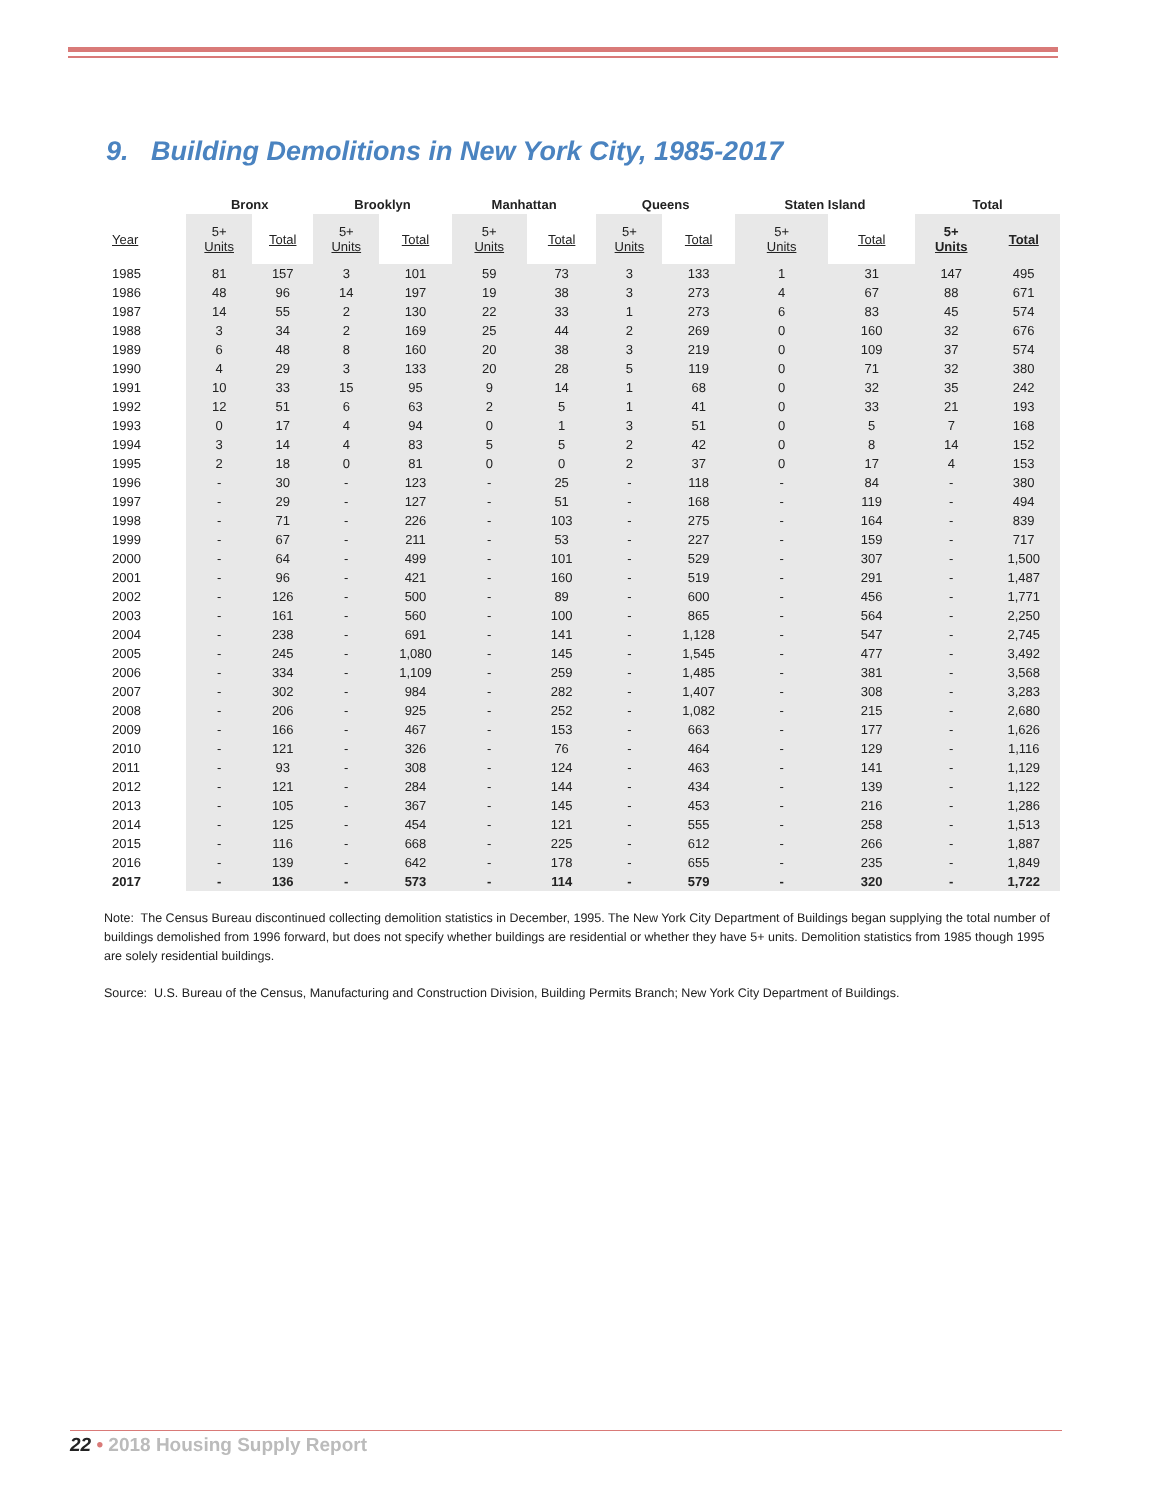9. Building Demolitions in New York City, 1985-2017
| | Bronx | | | Brooklyn | | | Manhattan | | | Queens | | | Staten Island | | | Total | |
| --- | --- | --- | --- | --- | --- | --- | --- | --- | --- | --- | --- | --- | --- | --- | --- | --- | --- |
| Year | 5+ Units | Total | | 5+ Units | Total | | 5+ Units | Total | | 5+ Units | Total | | 5+ Units | Total | | 5+ Units | Total |
| 1985 | 81 | 157 | | 3 | 101 | | 59 | 73 | | 3 | 133 | | 1 | 31 | | 147 | 495 |
| 1986 | 48 | 96 | | 14 | 197 | | 19 | 38 | | 3 | 273 | | 4 | 67 | | 88 | 671 |
| 1987 | 14 | 55 | | 2 | 130 | | 22 | 33 | | 1 | 273 | | 6 | 83 | | 45 | 574 |
| 1988 | 3 | 34 | | 2 | 169 | | 25 | 44 | | 2 | 269 | | 0 | 160 | | 32 | 676 |
| 1989 | 6 | 48 | | 8 | 160 | | 20 | 38 | | 3 | 219 | | 0 | 109 | | 37 | 574 |
| 1990 | 4 | 29 | | 3 | 133 | | 20 | 28 | | 5 | 119 | | 0 | 71 | | 32 | 380 |
| 1991 | 10 | 33 | | 15 | 95 | | 9 | 14 | | 1 | 68 | | 0 | 32 | | 35 | 242 |
| 1992 | 12 | 51 | | 6 | 63 | | 2 | 5 | | 1 | 41 | | 0 | 33 | | 21 | 193 |
| 1993 | 0 | 17 | | 4 | 94 | | 0 | 1 | | 3 | 51 | | 0 | 5 | | 7 | 168 |
| 1994 | 3 | 14 | | 4 | 83 | | 5 | 5 | | 2 | 42 | | 0 | 8 | | 14 | 152 |
| 1995 | 2 | 18 | | 0 | 81 | | 0 | 0 | | 2 | 37 | | 0 | 17 | | 4 | 153 |
| 1996 | - | 30 | | - | 123 | | - | 25 | | - | 118 | | - | 84 | | - | 380 |
| 1997 | - | 29 | | - | 127 | | - | 51 | | - | 168 | | - | 119 | | - | 494 |
| 1998 | - | 71 | | - | 226 | | - | 103 | | - | 275 | | - | 164 | | - | 839 |
| 1999 | - | 67 | | - | 211 | | - | 53 | | - | 227 | | - | 159 | | - | 717 |
| 2000 | - | 64 | | - | 499 | | - | 101 | | - | 529 | | - | 307 | | - | 1,500 |
| 2001 | - | 96 | | - | 421 | | - | 160 | | - | 519 | | - | 291 | | - | 1,487 |
| 2002 | - | 126 | | - | 500 | | - | 89 | | - | 600 | | - | 456 | | - | 1,771 |
| 2003 | - | 161 | | - | 560 | | - | 100 | | - | 865 | | - | 564 | | - | 2,250 |
| 2004 | - | 238 | | - | 691 | | - | 141 | | - | 1,128 | | - | 547 | | - | 2,745 |
| 2005 | - | 245 | | - | 1,080 | | - | 145 | | - | 1,545 | | - | 477 | | - | 3,492 |
| 2006 | - | 334 | | - | 1,109 | | - | 259 | | - | 1,485 | | - | 381 | | - | 3,568 |
| 2007 | - | 302 | | - | 984 | | - | 282 | | - | 1,407 | | - | 308 | | - | 3,283 |
| 2008 | - | 206 | | - | 925 | | - | 252 | | - | 1,082 | | - | 215 | | - | 2,680 |
| 2009 | - | 166 | | - | 467 | | - | 153 | | - | 663 | | - | 177 | | - | 1,626 |
| 2010 | - | 121 | | - | 326 | | - | 76 | | - | 464 | | - | 129 | | - | 1,116 |
| 2011 | - | 93 | | - | 308 | | - | 124 | | - | 463 | | - | 141 | | - | 1,129 |
| 2012 | - | 121 | | - | 284 | | - | 144 | | - | 434 | | - | 139 | | - | 1,122 |
| 2013 | - | 105 | | - | 367 | | - | 145 | | - | 453 | | - | 216 | | - | 1,286 |
| 2014 | - | 125 | | - | 454 | | - | 121 | | - | 555 | | - | 258 | | - | 1,513 |
| 2015 | - | 116 | | - | 668 | | - | 225 | | - | 612 | | - | 266 | | - | 1,887 |
| 2016 | - | 139 | | - | 642 | | - | 178 | | - | 655 | | - | 235 | | - | 1,849 |
| 2017 | - | 136 | | - | 573 | | - | 114 | | - | 579 | | - | 320 | | - | 1,722 |
Note: The Census Bureau discontinued collecting demolition statistics in December, 1995. The New York City Department of Buildings began supplying the total number of buildings demolished from 1996 forward, but does not specify whether buildings are residential or whether they have 5+ units. Demolition statistics from 1985 though 1995 are solely residential buildings.
Source: U.S. Bureau of the Census, Manufacturing and Construction Division, Building Permits Branch; New York City Department of Buildings.
22 • 2018 Housing Supply Report